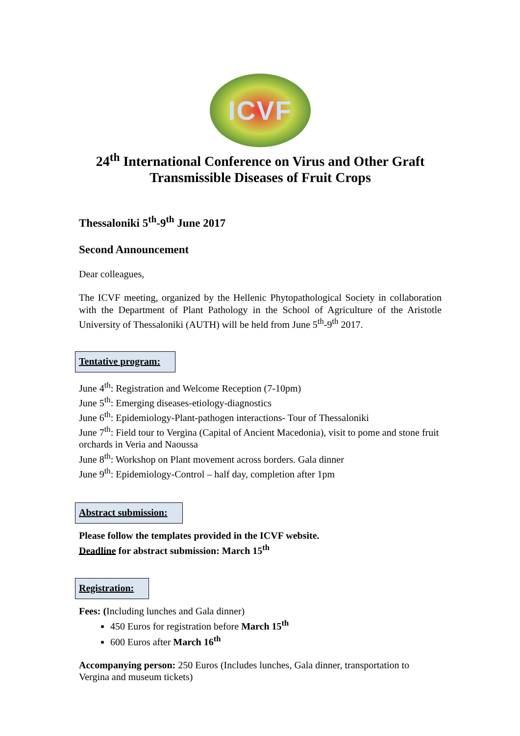ICVF
24<sup>th</sup> International Conference on Virus and Other Graft Transmissible Diseases of Fruit Crops
Thessaloniki 5<sup>th</sup>-9<sup>th</sup> June 2017
Second Announcement
Dear colleagues,
The ICVF meeting, organized by the Hellenic Phytopathological Society in collaboration with the Department of Plant Pathology in the School of Agriculture of the Aristotle University of Thessaloniki (AUTH) will be held from June 5<sup>th</sup>-9<sup>th</sup> 2017.
Tentative program:
June 4<sup>th</sup>: Registration and Welcome Reception (7-10pm)
June 5<sup>th</sup>: Emerging diseases-etiology-diagnostics
June 6<sup>th</sup>: Epidemiology-Plant-pathogen interactions- Tour of Thessaloniki
June 7<sup>th</sup>: Field tour to Vergina (Capital of Ancient Macedonia), visit to pome and stone fruit orchards in Veria and Naoussa
June 8<sup>th</sup>: Workshop on Plant movement across borders. Gala dinner
June 9<sup>th</sup>: Epidemiology-Control – half day, completion after 1pm
Abstract submission:
Please follow the templates provided in the ICVF website.
Deadline for abstract submission: March 15<sup>th</sup>
Registration:
Fees: (Including lunches and Gala dinner)
450 Euros for registration before March 15<sup>th</sup>
600 Euros after March 16<sup>th</sup>
Accompanying person: 250 Euros (Includes lunches, Gala dinner, transportation to Vergina and museum tickets)